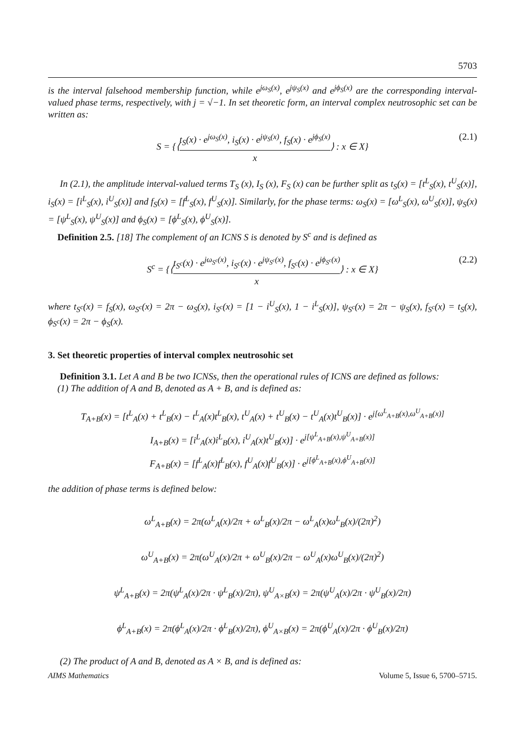5703
is the interval falsehood membership function, while e<sup>jω<sub>S</sub>(x)</sup>, e<sup>jψ<sub>S</sub>(x)</sup> and e<sup>jϕ<sub>S</sub>(x)</sup> are the corresponding interval-valued phase terms, respectively, with j = √−1. In set theoretic form, an interval complex neutrosophic set can be written as:
S = {⟨t<sub>S</sub>(x) · e<sup>jω<sub>S</sub>(x)</sup>, i<sub>S</sub>(x) · e<sup>jψ<sub>S</sub>(x)</sup>, f<sub>S</sub>(x) · e<sup>jϕ<sub>S</sub>(x)</sup> x⟩ : x ∈ X}
(2.1)
In (2.1), the amplitude interval-valued terms T<sub>S</sub> (x), I<sub>S</sub> (x), F<sub>S</sub> (x) can be further split as t<sub>S</sub>(x) = [t<sup>L</sup><sub>S</sub>(x), t<sup>U</sup><sub>S</sub>(x)], i<sub>S</sub>(x) = [i<sup>L</sup><sub>S</sub>(x), i<sup>U</sup><sub>S</sub>(x)] and f<sub>S</sub>(x) = [f<sup>L</sup><sub>S</sub>(x), f<sup>U</sup><sub>S</sub>(x)]. Similarly, for the phase terms: ω<sub>S</sub>(x) = [ω<sup>L</sup><sub>S</sub>(x), ω<sup>U</sup><sub>S</sub>(x)], ψ<sub>S</sub>(x) = [ψ<sup>L</sup><sub>S</sub>(x), ψ<sup>U</sup><sub>S</sub>(x)] and ϕ<sub>S</sub>(x) = [ϕ<sup>L</sup><sub>S</sub>(x), ϕ<sup>U</sup><sub>S</sub>(x)].
Definition 2.5. [18] The complement of an ICNS S is denoted by S<sup>c</sup> and is defined as
S<sup>c</sup> = {⟨t<sub>S<sup>c</sup></sub>(x) · e<sup>jω<sub>S<sup>c</sup></sub>(x)</sup>, i<sub>S<sup>c</sup></sub>(x) · e<sup>jψ<sub>S<sup>c</sup></sub>(x)</sup>, f<sub>S<sup>c</sup></sub>(x) · e<sup>jϕ<sub>S<sup>c</sup></sub>(x)</sup> x⟩ : x ∈ X}
(2.2)
where t<sub>S<sup>c</sup></sub>(x) = f<sub>S</sub>(x), ω<sub>S<sup>c</sup></sub>(x) = 2π − ω<sub>S</sub>(x), i<sub>S<sup>c</sup></sub>(x) = [1 − i<sup>U</sup><sub>S</sub>(x), 1 − i<sup>L</sup><sub>S</sub>(x)], ψ<sub>S<sup>c</sup></sub>(x) = 2π − ψ<sub>S</sub>(x), f<sub>S<sup>c</sup></sub>(x) = t<sub>S</sub>(x), ϕ<sub>S<sup>c</sup></sub>(x) = 2π − ϕ<sub>S</sub>(x).
3. Set theoretic properties of interval complex neutrosohic set
Definition 3.1. Let A and B be two ICNSs, then the operational rules of ICNS are defined as follows:
(1) The addition of A and B, denoted as A + B, and is defined as:
T<sub>A+B</sub>(x) = [t<sup>L</sup><sub>A</sub>(x) + t<sup>L</sup><sub>B</sub>(x) − t<sup>L</sup><sub>A</sub>(x)t<sup>L</sup><sub>B</sub>(x), t<sup>U</sup><sub>A</sub>(x) + t<sup>U</sup><sub>B</sub>(x) − t<sup>U</sup><sub>A</sub>(x)t<sup>U</sup><sub>B</sub>(x)] · e<sup>j[ω<sup>L</sup><sub>A+B</sub>(x),ω<sup>U</sup><sub>A+B</sub>(x)]</sup>
I<sub>A+B</sub>(x) = [i<sup>L</sup><sub>A</sub>(x)i<sup>L</sup><sub>B</sub>(x), i<sup>U</sup><sub>A</sub>(x)t<sup>U</sup><sub>B</sub>(x)] · e<sup>j[ψ<sup>L</sup><sub>A+B</sub>(x),ψ<sup>U</sup><sub>A+B</sub>(x)]</sup>
F<sub>A+B</sub>(x) = [f<sup>L</sup><sub>A</sub>(x)f<sup>L</sup><sub>B</sub>(x), f<sup>U</sup><sub>A</sub>(x)f<sup>U</sup><sub>B</sub>(x)] · e<sup>j[ϕ<sup>L</sup><sub>A+B</sub>(x),ϕ<sup>U</sup><sub>A+B</sub>(x)]</sup>
the addition of phase terms is defined below:
ω<sup>L</sup><sub>A+B</sub>(x) = 2π(ω<sup>L</sup><sub>A</sub>(x)/2π + ω<sup>L</sup><sub>B</sub>(x)/2π − ω<sup>L</sup><sub>A</sub>(x)ω<sup>L</sup><sub>B</sub>(x)/(2π)<sup>2</sup>)
ω<sup>U</sup><sub>A+B</sub>(x) = 2π(ω<sup>U</sup><sub>A</sub>(x)/2π + ω<sup>U</sup><sub>B</sub>(x)/2π − ω<sup>U</sup><sub>A</sub>(x)ω<sup>U</sup><sub>B</sub>(x)/(2π)<sup>2</sup>)
ψ<sup>L</sup><sub>A+B</sub>(x) = 2π(ψ<sup>L</sup><sub>A</sub>(x)/2π · ψ<sup>L</sup><sub>B</sub>(x)/2π), ψ<sup>U</sup><sub>A×B</sub>(x) = 2π(ψ<sup>U</sup><sub>A</sub>(x)/2π · ψ<sup>U</sup><sub>B</sub>(x)/2π)
ϕ<sup>L</sup><sub>A+B</sub>(x) = 2π(ϕ<sup>L</sup><sub>A</sub>(x)/2π · ϕ<sup>L</sup><sub>B</sub>(x)/2π), ϕ<sup>U</sup><sub>A×B</sub>(x) = 2π(ϕ<sup>U</sup><sub>A</sub>(x)/2π · ϕ<sup>U</sup><sub>B</sub>(x)/2π)
(2) The product of A and B, denoted as A × B, and is defined as:
AIMS Mathematics Volume 5, Issue 6, 5700–5715.